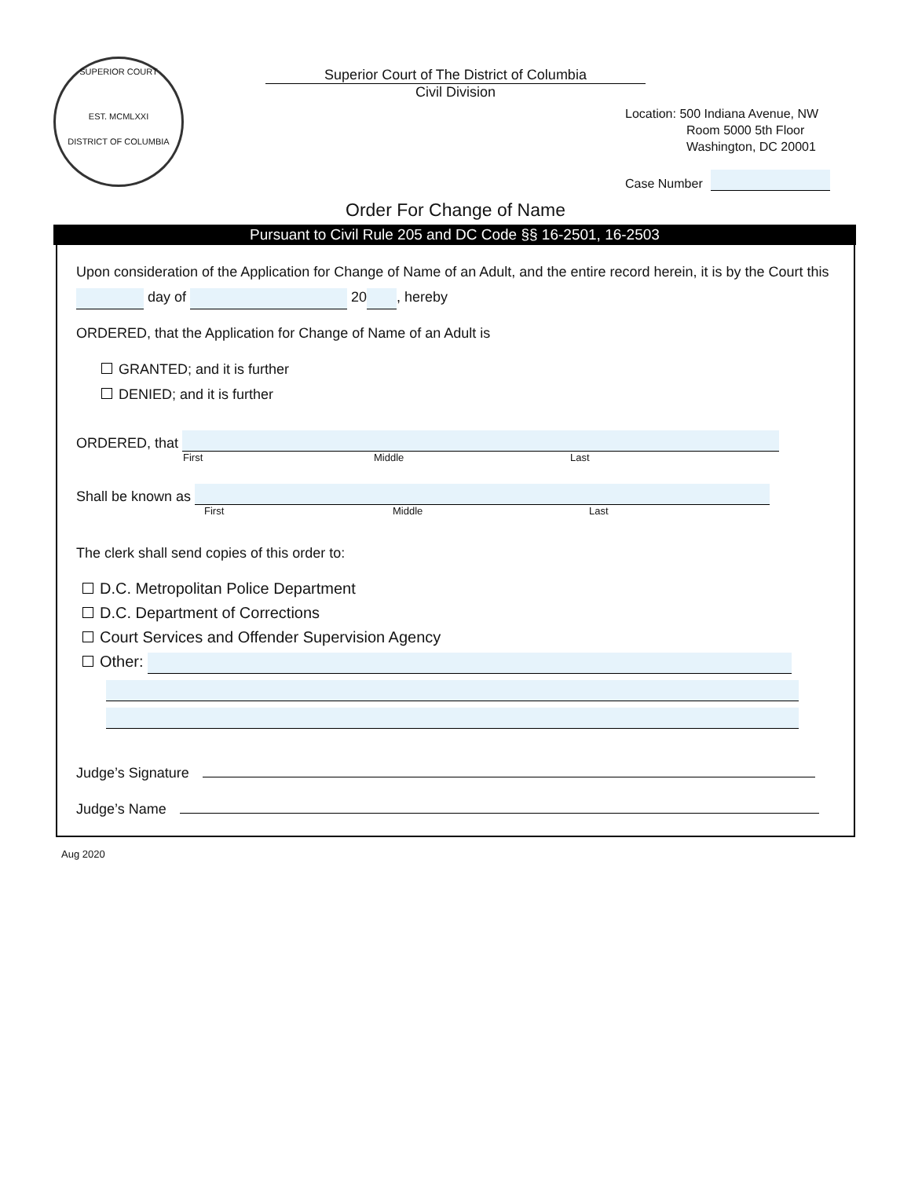SUPERIOR COURT
EST. MCMLXXI
DISTRICT OF COLUMBIA
Superior Court of The District of Columbia
Civil Division
Location: 500 Indiana Avenue, NW
Room 5000 5th Floor
Washington, DC 20001
Case Number
Order For Change of Name
Pursuant to Civil Rule 205 and DC Code §§ 16-2501, 16-2503
Upon consideration of the Application for Change of Name of an Adult, and the entire record herein, it is by the Court this day of 20 , hereby
ORDERED, that the Application for Change of Name of an Adult is
GRANTED; and it is further
DENIED; and it is further
ORDERED, that
First Middle Last
Shall be known as
First Middle Last
The clerk shall send copies of this order to:
D.C. Metropolitan Police Department
D.C. Department of Corrections
Court Services and Offender Supervision Agency
Other:
Judge’s Signature
Judge’s Name
Aug 2020